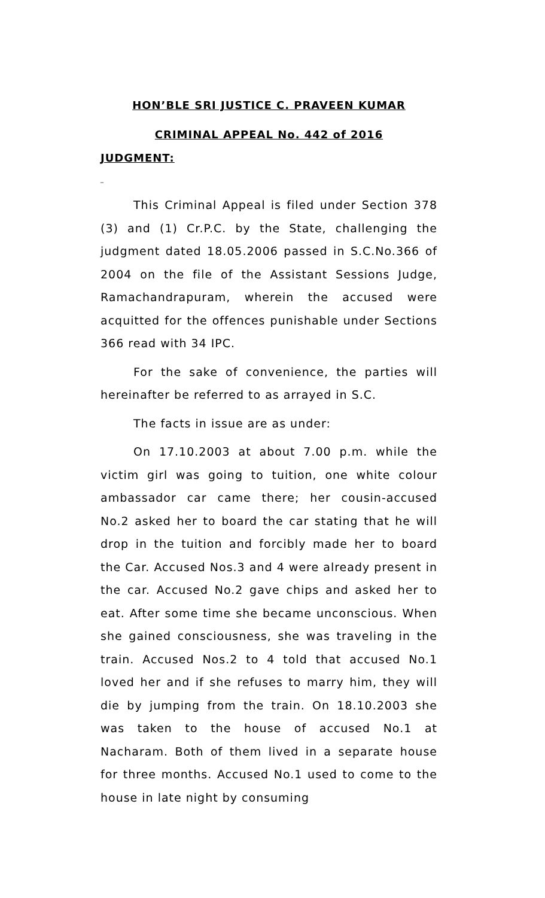HON’BLE SRI JUSTICE C. PRAVEEN KUMAR
CRIMINAL APPEAL No. 442 of 2016
JUDGMENT:
_
This Criminal Appeal is filed under Section 378 (3) and (1) Cr.P.C. by the State, challenging the judgment dated 18.05.2006 passed in S.C.No.366 of 2004 on the file of the Assistant Sessions Judge, Ramachandrapuram, wherein the accused were acquitted for the offences punishable under Sections 366 read with 34 IPC.
For the sake of convenience, the parties will hereinafter be referred to as arrayed in S.C.
The facts in issue are as under:
On 17.10.2003 at about 7.00 p.m. while the victim girl was going to tuition, one white colour ambassador car came there; her cousin-accused No.2 asked her to board the car stating that he will drop in the tuition and forcibly made her to board the Car. Accused Nos.3 and 4 were already present in the car. Accused No.2 gave chips and asked her to eat. After some time she became unconscious. When she gained consciousness, she was traveling in the train. Accused Nos.2 to 4 told that accused No.1 loved her and if she refuses to marry him, they will die by jumping from the train. On 18.10.2003 she was taken to the house of accused No.1 at Nacharam. Both of them lived in a separate house for three months. Accused No.1 used to come to the house in late night by consuming